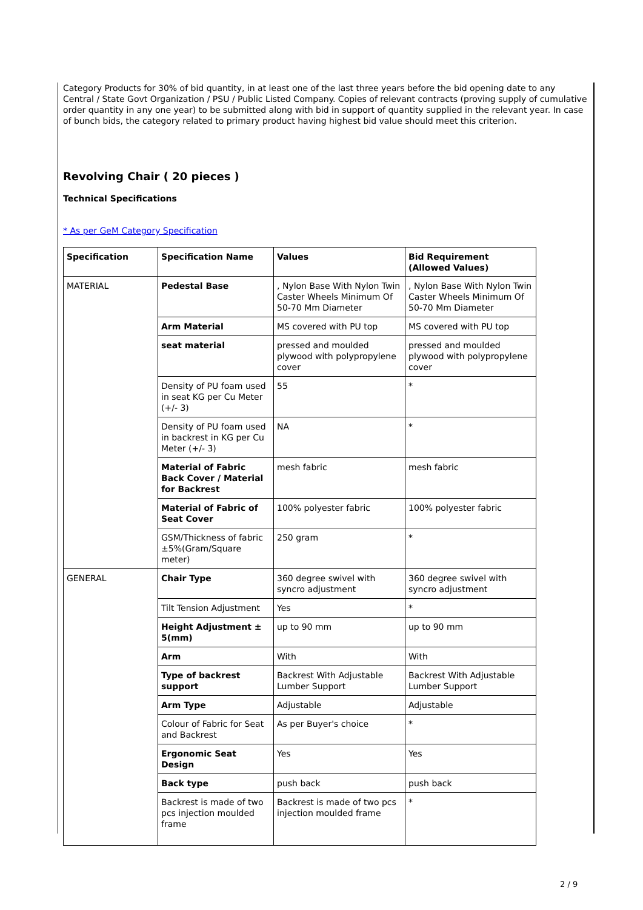Category Products for 30% of bid quantity, in at least one of the last three years before the bid opening date to any Central / State Govt Organization / PSU / Public Listed Company. Copies of relevant contracts (proving supply of cumulative order quantity in any one year) to be submitted along with bid in support of quantity supplied in the relevant year. In case of bunch bids, the category related to primary product having highest bid value should meet this criterion.
Revolving Chair ( 20 pieces )
Technical Specifications
* As per GeM Category Specification
| Specification | Specification Name | Values | Bid Requirement (Allowed Values) |
| --- | --- | --- | --- |
| MATERIAL | Pedestal Base | , Nylon Base With Nylon Twin Caster Wheels Minimum Of 50-70 Mm Diameter | , Nylon Base With Nylon Twin Caster Wheels Minimum Of 50-70 Mm Diameter |
| | Arm Material | MS covered with PU top | MS covered with PU top |
| | seat material | pressed and moulded plywood with polypropylene cover | pressed and moulded plywood with polypropylene cover |
| | Density of PU foam used in seat KG per Cu Meter (+/- 3) | 55 | * |
| | Density of PU foam used in backrest in KG per Cu Meter (+/- 3) | NA | * |
| | Material of Fabric Back Cover / Material for Backrest | mesh fabric | mesh fabric |
| | Material of Fabric of Seat Cover | 100% polyester fabric | 100% polyester fabric |
| | GSM/Thickness of fabric ±5%(Gram/Square meter) | 250 gram | * |
| GENERAL | Chair Type | 360 degree swivel with syncro adjustment | 360 degree swivel with syncro adjustment |
| | Tilt Tension Adjustment | Yes | * |
| | Height Adjustment ± 5(mm) | up to 90 mm | up to 90 mm |
| | Arm | With | With |
| | Type of backrest support | Backrest With Adjustable Lumber Support | Backrest With Adjustable Lumber Support |
| | Arm Type | Adjustable | Adjustable |
| | Colour of Fabric for Seat and Backrest | As per Buyer's choice | * |
| | Ergonomic Seat Design | Yes | Yes |
| | Back type | push back | push back |
| | Backrest is made of two pcs injection moulded frame | Backrest is made of two pcs injection moulded frame | * |
2 / 9